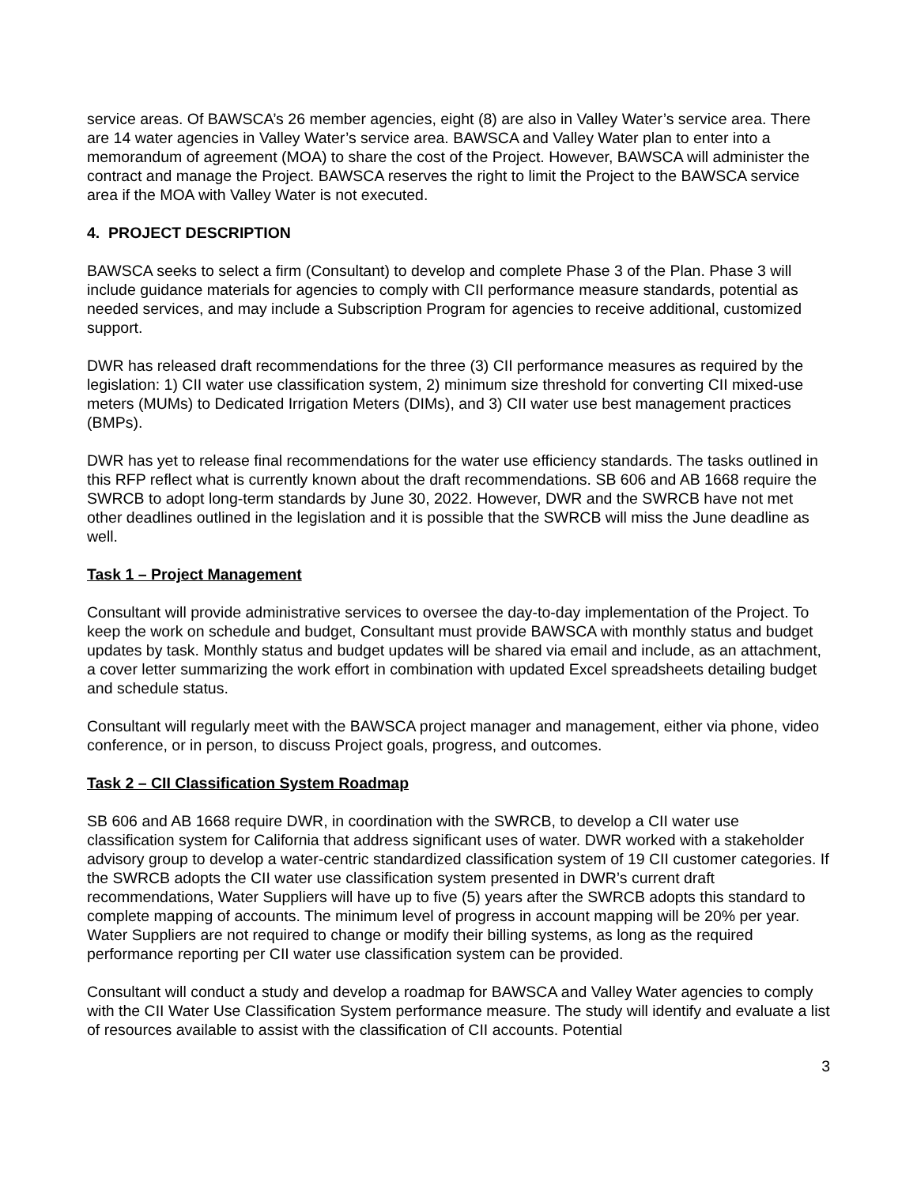service areas. Of BAWSCA’s 26 member agencies, eight (8) are also in Valley Water’s service area. There are 14 water agencies in Valley Water’s service area. BAWSCA and Valley Water plan to enter into a memorandum of agreement (MOA) to share the cost of the Project. However, BAWSCA will administer the contract and manage the Project. BAWSCA reserves the right to limit the Project to the BAWSCA service area if the MOA with Valley Water is not executed.
4. PROJECT DESCRIPTION
BAWSCA seeks to select a firm (Consultant) to develop and complete Phase 3 of the Plan. Phase 3 will include guidance materials for agencies to comply with CII performance measure standards, potential as needed services, and may include a Subscription Program for agencies to receive additional, customized support.
DWR has released draft recommendations for the three (3) CII performance measures as required by the legislation: 1) CII water use classification system, 2) minimum size threshold for converting CII mixed-use meters (MUMs) to Dedicated Irrigation Meters (DIMs), and 3) CII water use best management practices (BMPs).
DWR has yet to release final recommendations for the water use efficiency standards. The tasks outlined in this RFP reflect what is currently known about the draft recommendations. SB 606 and AB 1668 require the SWRCB to adopt long-term standards by June 30, 2022. However, DWR and the SWRCB have not met other deadlines outlined in the legislation and it is possible that the SWRCB will miss the June deadline as well.
Task 1 – Project Management
Consultant will provide administrative services to oversee the day-to-day implementation of the Project. To keep the work on schedule and budget, Consultant must provide BAWSCA with monthly status and budget updates by task. Monthly status and budget updates will be shared via email and include, as an attachment, a cover letter summarizing the work effort in combination with updated Excel spreadsheets detailing budget and schedule status.
Consultant will regularly meet with the BAWSCA project manager and management, either via phone, video conference, or in person, to discuss Project goals, progress, and outcomes.
Task 2 – CII Classification System Roadmap
SB 606 and AB 1668 require DWR, in coordination with the SWRCB, to develop a CII water use classification system for California that address significant uses of water. DWR worked with a stakeholder advisory group to develop a water-centric standardized classification system of 19 CII customer categories. If the SWRCB adopts the CII water use classification system presented in DWR’s current draft recommendations, Water Suppliers will have up to five (5) years after the SWRCB adopts this standard to complete mapping of accounts. The minimum level of progress in account mapping will be 20% per year. Water Suppliers are not required to change or modify their billing systems, as long as the required performance reporting per CII water use classification system can be provided.
Consultant will conduct a study and develop a roadmap for BAWSCA and Valley Water agencies to comply with the CII Water Use Classification System performance measure. The study will identify and evaluate a list of resources available to assist with the classification of CII accounts. Potential
3